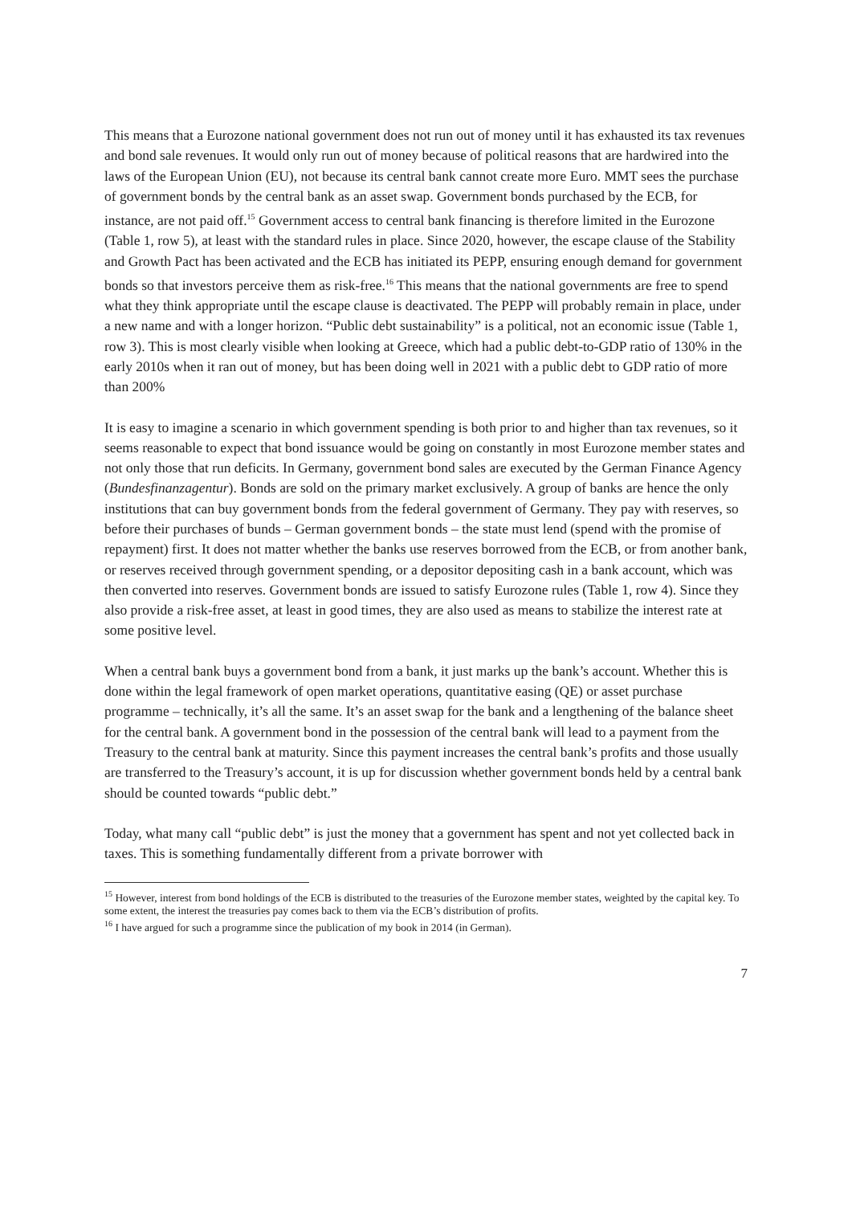This means that a Eurozone national government does not run out of money until it has exhausted its tax revenues and bond sale revenues. It would only run out of money because of political reasons that are hardwired into the laws of the European Union (EU), not because its central bank cannot create more Euro. MMT sees the purchase of government bonds by the central bank as an asset swap. Government bonds purchased by the ECB, for instance, are not paid off.<sup>15</sup> Government access to central bank financing is therefore limited in the Eurozone (Table 1, row 5), at least with the standard rules in place. Since 2020, however, the escape clause of the Stability and Growth Pact has been activated and the ECB has initiated its PEPP, ensuring enough demand for government bonds so that investors perceive them as risk-free.<sup>16</sup> This means that the national governments are free to spend what they think appropriate until the escape clause is deactivated. The PEPP will probably remain in place, under a new name and with a longer horizon. “Public debt sustainability” is a political, not an economic issue (Table 1, row 3). This is most clearly visible when looking at Greece, which had a public debt-to-GDP ratio of 130% in the early 2010s when it ran out of money, but has been doing well in 2021 with a public debt to GDP ratio of more than 200%
It is easy to imagine a scenario in which government spending is both prior to and higher than tax revenues, so it seems reasonable to expect that bond issuance would be going on constantly in most Eurozone member states and not only those that run deficits. In Germany, government bond sales are executed by the German Finance Agency (Bundesfinanzagentur). Bonds are sold on the primary market exclusively. A group of banks are hence the only institutions that can buy government bonds from the federal government of Germany. They pay with reserves, so before their purchases of bunds – German government bonds – the state must lend (spend with the promise of repayment) first. It does not matter whether the banks use reserves borrowed from the ECB, or from another bank, or reserves received through government spending, or a depositor depositing cash in a bank account, which was then converted into reserves. Government bonds are issued to satisfy Eurozone rules (Table 1, row 4). Since they also provide a risk-free asset, at least in good times, they are also used as means to stabilize the interest rate at some positive level.
When a central bank buys a government bond from a bank, it just marks up the bank’s account. Whether this is done within the legal framework of open market operations, quantitative easing (QE) or asset purchase programme – technically, it’s all the same. It’s an asset swap for the bank and a lengthening of the balance sheet for the central bank. A government bond in the possession of the central bank will lead to a payment from the Treasury to the central bank at maturity. Since this payment increases the central bank’s profits and those usually are transferred to the Treasury’s account, it is up for discussion whether government bonds held by a central bank should be counted towards “public debt.”
Today, what many call “public debt” is just the money that a government has spent and not yet collected back in taxes. This is something fundamentally different from a private borrower with
<sup>15</sup> However, interest from bond holdings of the ECB is distributed to the treasuries of the Eurozone member states, weighted by the capital key. To some extent, the interest the treasuries pay comes back to them via the ECB’s distribution of profits.
<sup>16</sup> I have argued for such a programme since the publication of my book in 2014 (in German).
7